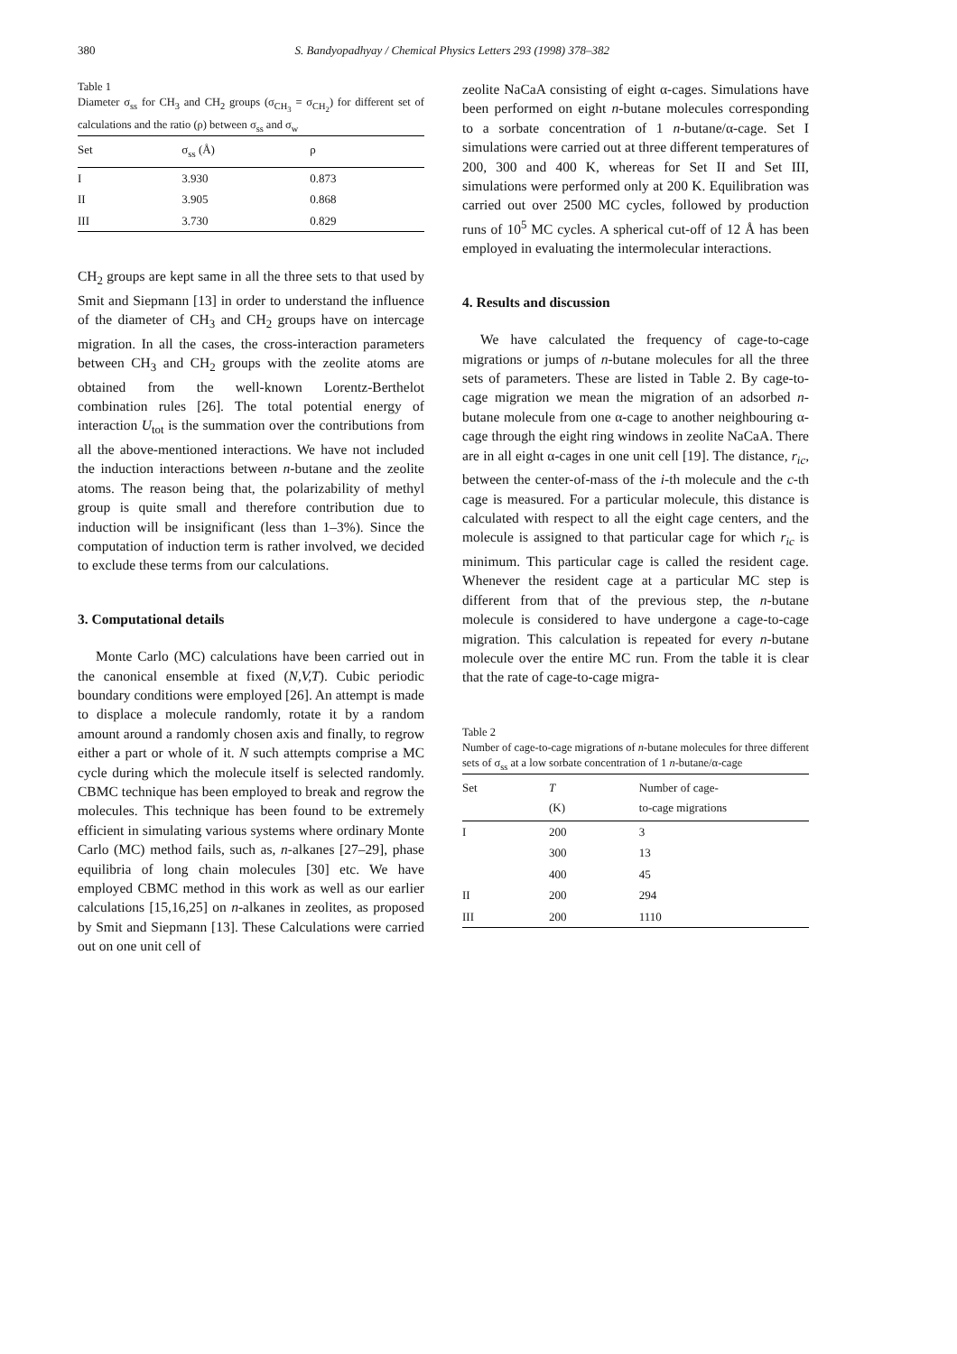380 S. Bandyopadhyay / Chemical Physics Letters 293 (1998) 378–382
Table 1
Diameter σ<sub>ss</sub> for CH<sub>3</sub> and CH<sub>2</sub> groups (σ<sub>CH<sub>3</sub></sub> = σ<sub>CH<sub>2</sub></sub>) for different set of calculations and the ratio (ρ) between σ<sub>ss</sub> and σ<sub>w</sub>
| Set | σ<sub>ss</sub> (Å) | ρ |
| --- | --- | --- |
| I | 3.930 | 0.873 |
| II | 3.905 | 0.868 |
| III | 3.730 | 0.829 |
CH<sub>2</sub> groups are kept same in all the three sets to that used by Smit and Siepmann [13] in order to understand the influence of the diameter of CH<sub>3</sub> and CH<sub>2</sub> groups have on intercage migration. In all the cases, the cross-interaction parameters between CH<sub>3</sub> and CH<sub>2</sub> groups with the zeolite atoms are obtained from the well-known Lorentz-Berthelot combination rules [26]. The total potential energy of interaction U<sub>tot</sub> is the summation over the contributions from all the above-mentioned interactions. We have not included the induction interactions between n-butane and the zeolite atoms. The reason being that, the polarizability of methyl group is quite small and therefore contribution due to induction will be insignificant (less than 1–3%). Since the computation of induction term is rather involved, we decided to exclude these terms from our calculations.
3. Computational details
Monte Carlo (MC) calculations have been carried out in the canonical ensemble at fixed (N,V,T). Cubic periodic boundary conditions were employed [26]. An attempt is made to displace a molecule randomly, rotate it by a random amount around a randomly chosen axis and finally, to regrow either a part or whole of it. N such attempts comprise a MC cycle during which the molecule itself is selected randomly. CBMC technique has been employed to break and regrow the molecules. This technique has been found to be extremely efficient in simulating various systems where ordinary Monte Carlo (MC) method fails, such as, n-alkanes [27–29], phase equilibria of long chain molecules [30] etc. We have employed CBMC method in this work as well as our earlier calculations [15,16,25] on n-alkanes in zeolites, as proposed by Smit and Siepmann [13]. These Calculations were carried out on one unit cell of
zeolite NaCaA consisting of eight α-cages. Simulations have been performed on eight n-butane molecules corresponding to a sorbate concentration of 1 n-butane/α-cage. Set I simulations were carried out at three different temperatures of 200, 300 and 400 K, whereas for Set II and Set III, simulations were performed only at 200 K. Equilibration was carried out over 2500 MC cycles, followed by production runs of 10<sup>5</sup> MC cycles. A spherical cut-off of 12 Å has been employed in evaluating the intermolecular interactions.
4. Results and discussion
We have calculated the frequency of cage-to-cage migrations or jumps of n-butane molecules for all the three sets of parameters. These are listed in Table 2. By cage-to-cage migration we mean the migration of an adsorbed n-butane molecule from one α-cage to another neighbouring α-cage through the eight ring windows in zeolite NaCaA. There are in all eight α-cages in one unit cell [19]. The distance, r<sub>ic</sub>, between the center-of-mass of the i-th molecule and the c-th cage is measured. For a particular molecule, this distance is calculated with respect to all the eight cage centers, and the molecule is assigned to that particular cage for which r<sub>ic</sub> is minimum. This particular cage is called the resident cage. Whenever the resident cage at a particular MC step is different from that of the previous step, the n-butane molecule is considered to have undergone a cage-to-cage migration. This calculation is repeated for every n-butane molecule over the entire MC run. From the table it is clear that the rate of cage-to-cage migra-
Table 2
Number of cage-to-cage migrations of n-butane molecules for three different sets of σ<sub>ss</sub> at a low sorbate concentration of 1 n-butane/α-cage
| Set | T (K) | Number of cage- to-cage migrations |
| --- | --- | --- |
| I | 200 | 3 |
| | 300 | 13 |
| | 400 | 45 |
| II | 200 | 294 |
| III | 200 | 1110 |